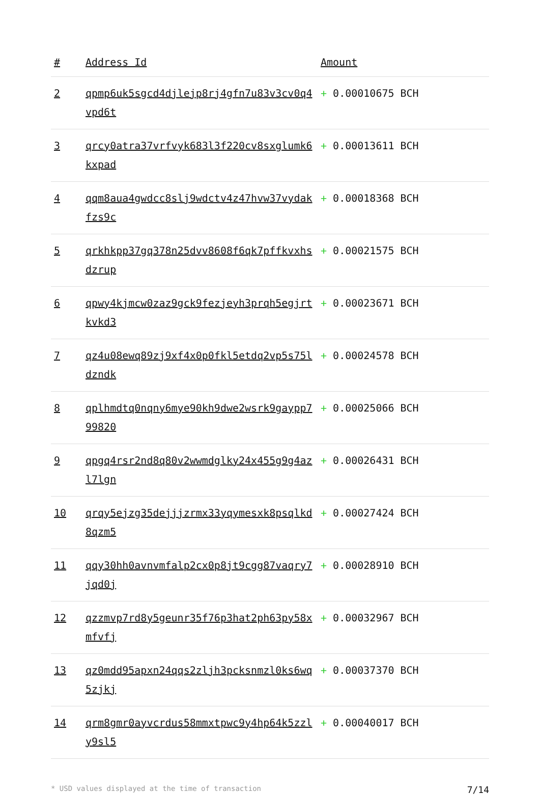| # | Address Id | Amount |
| --- | --- | --- |
| 2 | qpmp6uk5sgcd4djlejp8rj4gfn7u83v3cv0q4vpd6t | + 0.00010675 BCH |
| 3 | qrcy0atra37vrfvyk683l3f220cv8sxglumk6kxpad | + 0.00013611 BCH |
| 4 | qqm8aua4gwdcc8slj9wdctv4z47hvw37vydakfzs9c | + 0.00018368 BCH |
| 5 | qrkhkpp37gq378n25dvv8608f6qk7pffkvxhsdzrup | + 0.00021575 BCH |
| 6 | qpwy4kjmcw0zaz9gck9fezjeyh3prqh5egjrtkvkd3 | + 0.00023671 BCH |
| 7 | qz4u08ewq89zj9xf4x0p0fkl5etdq2vp5s75ldzndk | + 0.00024578 BCH |
| 8 | qplhmdtq0nqny6mye90kh9dwe2wsrk9gaypp799820 | + 0.00025066 BCH |
| 9 | qpgq4rsr2nd8q80v2wwmdglky24x455g9g4azl7lgn | + 0.00026431 BCH |
| 10 | qrqy5ejzg35dejjjzrmx33yqymesxk8psqlkd8qzm5 | + 0.00027424 BCH |
| 11 | qqy30hh0avnvmfalp2cx0p8jt9cgg87vaqry7jqd0j | + 0.00028910 BCH |
| 12 | qzzmvp7rd8y5geunr35f76p3hat2ph63py58xmfvfj | + 0.00032967 BCH |
| 13 | qz0mdd95apxn24qqs2zljh3pcksnmzl0ks6wq5zjkj | + 0.00037370 BCH |
| 14 | qrm8gmr0ayvcrdus58mmxtpwc9y4hp64k5zzly9sl5 | + 0.00040017 BCH |
* USD values displayed at the time of transaction 7/14